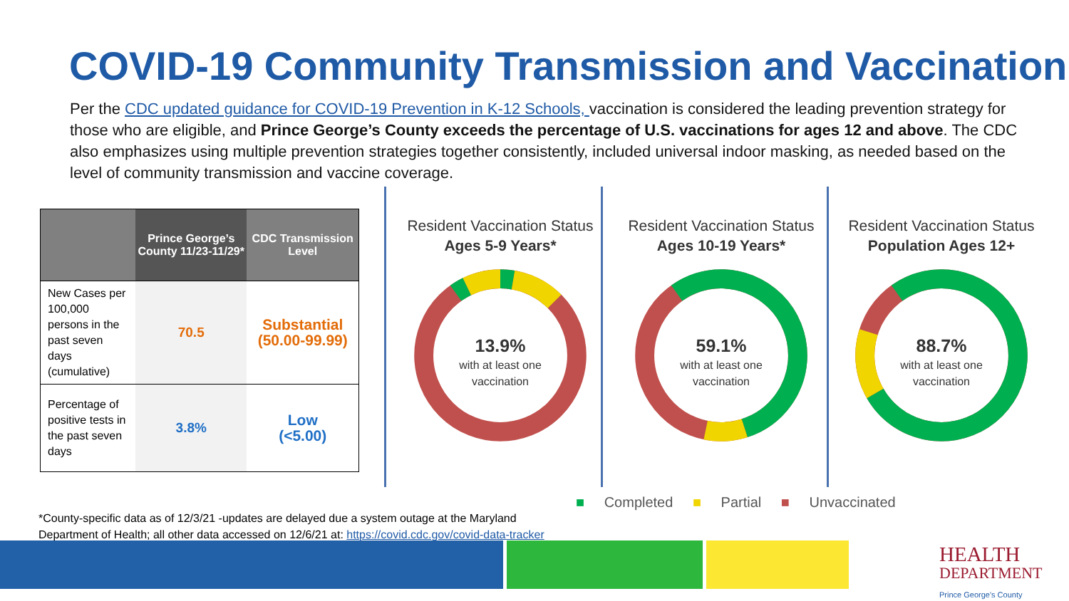COVID-19 Community Transmission and Vaccination
Per the CDC updated guidance for COVID-19 Prevention in K-12 Schools, vaccination is considered the leading prevention strategy for those who are eligible, and Prince George’s County exceeds the percentage of U.S. vaccinations for ages 12 and above. The CDC also emphasizes using multiple prevention strategies together consistently, included universal indoor masking, as needed based on the level of community transmission and vaccine coverage.
| | Prince George’s County 11/23-11/29* | CDC Transmission Level |
| --- | --- | --- |
| New Cases per 100,000 persons in the past seven days (cumulative) | 70.5 | Substantial (50.00-99.99) |
| Percentage of positive tests in the past seven days | 3.8% | Low (<5.00) |
Resident Vaccination Status
Ages 5-9 Years*
13.9%
with at least one
vaccination
Resident Vaccination Status
Ages 10-19 Years*
59.1%
with at least one
vaccination
Resident Vaccination Status
Population Ages 12+
88.7%
with at least one
vaccination
■ Completed ■ Partial ■ Unvaccinated
*County-specific data as of 12/3/21 -updates are delayed due a system outage at the Maryland Department of Health; all other data accessed on 12/6/21 at: https://covid.cdc.gov/covid-data-tracker
HEALTH
DEPARTMENT
Prince George's County